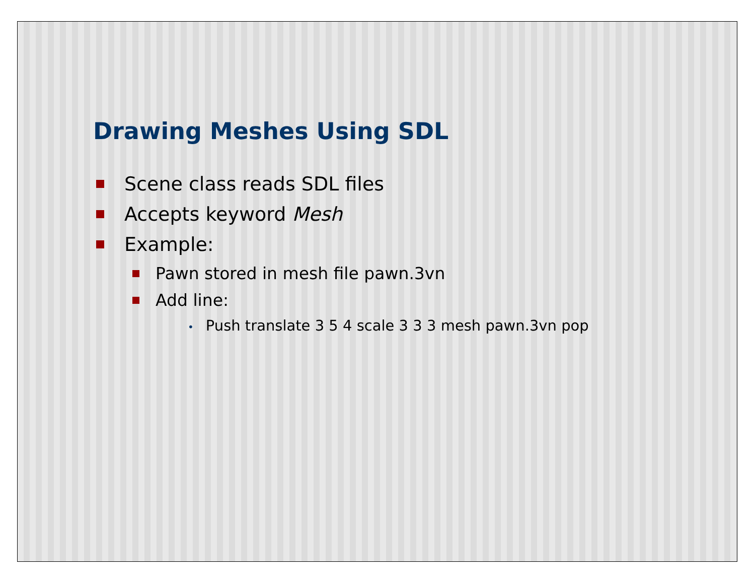Drawing Meshes Using SDL
Scene class reads SDL files
Accepts keyword Mesh
Example:
Pawn stored in mesh file pawn.3vn
Add line:
• Push translate 3 5 4 scale 3 3 3 mesh pawn.3vn pop